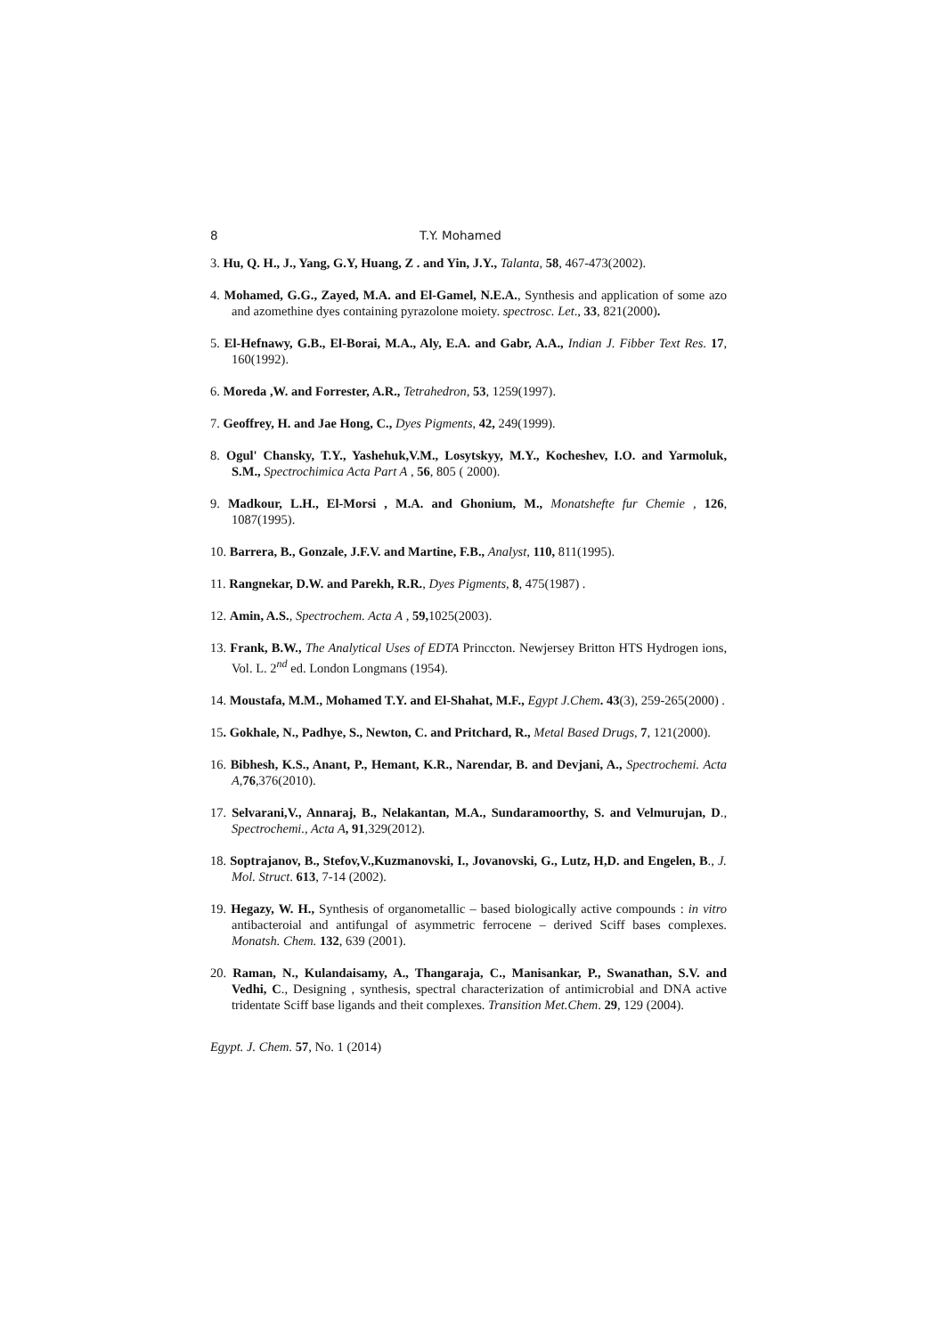8 T.Y. Mohamed
3. Hu, Q. H., J., Yang, G.Y, Huang, Z . and Yin, J.Y., Talanta, 58, 467-473(2002).
4. Mohamed, G.G., Zayed, M.A. and El-Gamel, N.E.A., Synthesis and application of some azo and azomethine dyes containing pyrazolone moiety. spectrosc. Let., 33, 821(2000).
5. El-Hefnawy, G.B., El-Borai, M.A., Aly, E.A. and Gabr, A.A., Indian J. Fibber Text Res. 17, 160(1992).
6. Moreda ,W. and Forrester, A.R., Tetrahedron, 53, 1259(1997).
7. Geoffrey, H. and Jae Hong, C., Dyes Pigments, 42, 249(1999).
8. Ogul' Chansky, T.Y., Yashehuk,V.M., Losytskyy, M.Y., Kocheshev, I.O. and Yarmoluk, S.M., Spectrochimica Acta Part A , 56, 805 ( 2000).
9. Madkour, L.H., El-Morsi , M.A. and Ghonium, M., Monatshefte fur Chemie , 126, 1087(1995).
10. Barrera, B., Gonzale, J.F.V. and Martine, F.B., Analyst, 110, 811(1995).
11. Rangnekar, D.W. and Parekh, R.R., Dyes Pigments, 8, 475(1987) .
12. Amin, A.S., Spectrochem. Acta A , 59, 1025(2003).
13. Frank, B.W., The Analytical Uses of EDTA Princcton. Newjersey Britton HTS Hydrogen ions, Vol. L. 2<sup>nd</sup> ed. London Longmans (1954).
14. Moustafa, M.M., Mohamed T.Y. and El-Shahat, M.F., Egypt J.Chem. 43(3), 259-265(2000) .
15. Gokhale, N., Padhye, S., Newton, C. and Pritchard, R., Metal Based Drugs, 7, 121(2000).
16. Bibhesh, K.S., Anant, P., Hemant, K.R., Narendar, B. and Devjani, A., Spectrochemi. Acta A,76,376(2010).
17. Selvarani,V., Annaraj, B., Nelakantan, M.A., Sundaramoorthy, S. and Velmurujan, D., Spectrochemi., Acta A, 91,329(2012).
18. Soptrajanov, B., Stefov,V.,Kuzmanovski, I., Jovanovski, G., Lutz, H,D. and Engelen, B., J. Mol. Struct. 613, 7-14 (2002).
19. Hegazy, W. H., Synthesis of organometallic – based biologically active compounds : in vitro antibacteroial and antifungal of asymmetric ferrocene – derived Sciff bases complexes. Monatsh. Chem. 132, 639 (2001).
20. Raman, N., Kulandaisamy, A., Thangaraja, C., Manisankar, P., Swanathan, S.V. and Vedhi, C., Designing , synthesis, spectral characterization of antimicrobial and DNA active tridentate Sciff base ligands and theit complexes. Transition Met.Chem. 29, 129 (2004).
Egypt. J. Chem. 57, No. 1 (2014)